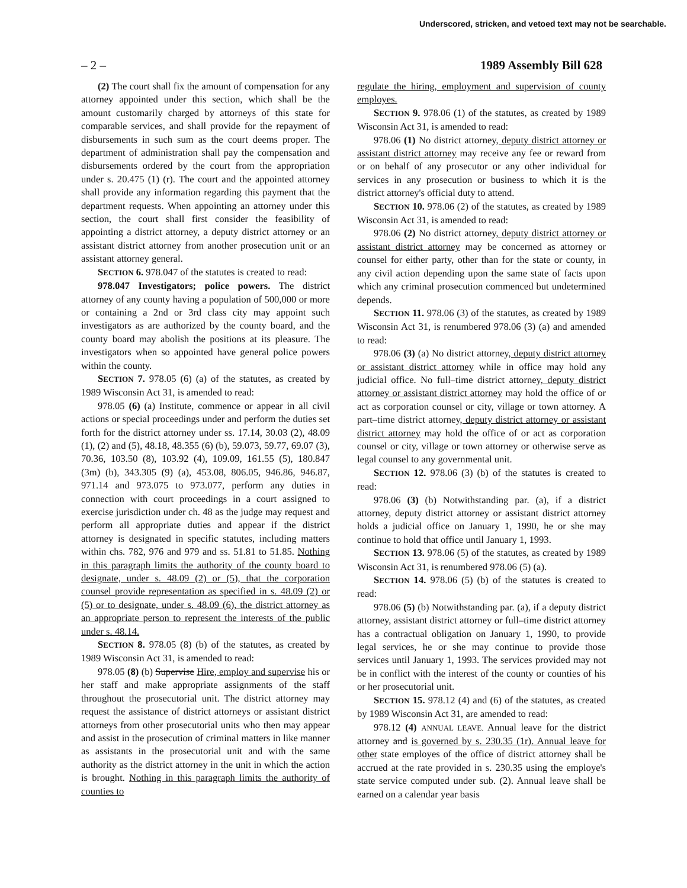Underscored, stricken, and vetoed text may not be searchable.
– 2 – 1989 Assembly Bill 628
(2) The court shall fix the amount of compensation for any attorney appointed under this section, which shall be the amount customarily charged by attorneys of this state for comparable services, and shall provide for the repayment of disbursements in such sum as the court deems proper. The department of administration shall pay the compensation and disbursements ordered by the court from the appropriation under s. 20.475 (1) (r). The court and the appointed attorney shall provide any information regarding this payment that the department requests. When appointing an attorney under this section, the court shall first consider the feasibility of appointing a district attorney, a deputy district attorney or an assistant district attorney from another prosecution unit or an assistant attorney general.
SECTION 6. 978.047 of the statutes is created to read:
978.047 Investigators; police powers. The district attorney of any county having a population of 500,000 or more or containing a 2nd or 3rd class city may appoint such investigators as are authorized by the county board, and the county board may abolish the positions at its pleasure. The investigators when so appointed have general police powers within the county.
SECTION 7. 978.05 (6) (a) of the statutes, as created by 1989 Wisconsin Act 31, is amended to read:
978.05 (6) (a) Institute, commence or appear in all civil actions or special proceedings under and perform the duties set forth for the district attorney under ss. 17.14, 30.03 (2), 48.09 (1), (2) and (5), 48.18, 48.355 (6) (b), 59.073, 59.77, 69.07 (3), 70.36, 103.50 (8), 103.92 (4), 109.09, 161.55 (5), 180.847 (3m) (b), 343.305 (9) (a), 453.08, 806.05, 946.86, 946.87, 971.14 and 973.075 to 973.077, perform any duties in connection with court proceedings in a court assigned to exercise jurisdiction under ch. 48 as the judge may request and perform all appropriate duties and appear if the district attorney is designated in specific statutes, including matters within chs. 782, 976 and 979 and ss. 51.81 to 51.85. Nothing in this paragraph limits the authority of the county board to designate, under s. 48.09 (2) or (5), that the corporation counsel provide representation as specified in s. 48.09 (2) or (5) or to designate, under s. 48.09 (6), the district attorney as an appropriate person to represent the interests of the public under s. 48.14.
SECTION 8. 978.05 (8) (b) of the statutes, as created by 1989 Wisconsin Act 31, is amended to read:
978.05 (8) (b) Supervise Hire, employ and supervise his or her staff and make appropriate assignments of the staff throughout the prosecutorial unit. The district attorney may request the assistance of district attorneys or assistant district attorneys from other prosecutorial units who then may appear and assist in the prosecution of criminal matters in like manner as assistants in the prosecutorial unit and with the same authority as the district attorney in the unit in which the action is brought. Nothing in this paragraph limits the authority of counties to
regulate the hiring, employment and supervision of county employes.
SECTION 9. 978.06 (1) of the statutes, as created by 1989 Wisconsin Act 31, is amended to read:
978.06 (1) No district attorney, deputy district attorney or assistant district attorney may receive any fee or reward from or on behalf of any prosecutor or any other individual for services in any prosecution or business to which it is the district attorney's official duty to attend.
SECTION 10. 978.06 (2) of the statutes, as created by 1989 Wisconsin Act 31, is amended to read:
978.06 (2) No district attorney, deputy district attorney or assistant district attorney may be concerned as attorney or counsel for either party, other than for the state or county, in any civil action depending upon the same state of facts upon which any criminal prosecution commenced but undetermined depends.
SECTION 11. 978.06 (3) of the statutes, as created by 1989 Wisconsin Act 31, is renumbered 978.06 (3) (a) and amended to read:
978.06 (3) (a) No district attorney, deputy district attorney or assistant district attorney while in office may hold any judicial office. No full–time district attorney, deputy district attorney or assistant district attorney may hold the office of or act as corporation counsel or city, village or town attorney. A part–time district attorney, deputy district attorney or assistant district attorney may hold the office of or act as corporation counsel or city, village or town attorney or otherwise serve as legal counsel to any governmental unit.
SECTION 12. 978.06 (3) (b) of the statutes is created to read:
978.06 (3) (b) Notwithstanding par. (a), if a district attorney, deputy district attorney or assistant district attorney holds a judicial office on January 1, 1990, he or she may continue to hold that office until January 1, 1993.
SECTION 13. 978.06 (5) of the statutes, as created by 1989 Wisconsin Act 31, is renumbered 978.06 (5) (a).
SECTION 14. 978.06 (5) (b) of the statutes is created to read:
978.06 (5) (b) Notwithstanding par. (a), if a deputy district attorney, assistant district attorney or full–time district attorney has a contractual obligation on January 1, 1990, to provide legal services, he or she may continue to provide those services until January 1, 1993. The services provided may not be in conflict with the interest of the county or counties of his or her prosecutorial unit.
SECTION 15. 978.12 (4) and (6) of the statutes, as created by 1989 Wisconsin Act 31, are amended to read:
978.12 (4) ANNUAL LEAVE. Annual leave for the district attorney and is governed by s. 230.35 (1r). Annual leave for other state employes of the office of district attorney shall be accrued at the rate provided in s. 230.35 using the employe's state service computed under sub. (2). Annual leave shall be earned on a calendar year basis